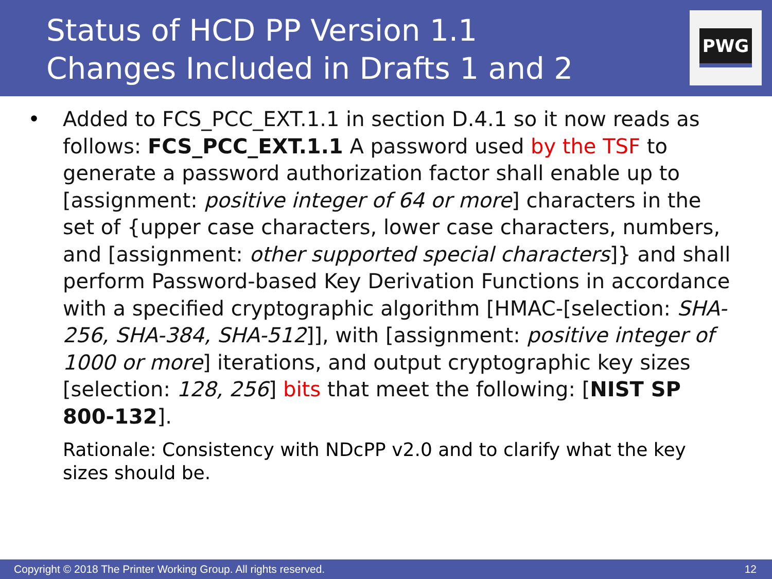Status of HCD PP Version 1.1
Changes Included in Drafts 1 and 2
PWG
• Added to FCS_PCC_EXT.1.1 in section D.4.1 so it now reads as follows: FCS_PCC_EXT.1.1 A password used by the TSF to generate a password authorization factor shall enable up to [assignment: positive integer of 64 or more] characters in the set of {upper case characters, lower case characters, numbers, and [assignment: other supported special characters]} and shall perform Password-based Key Derivation Functions in accordance with a specified cryptographic algorithm [HMAC-[selection: SHA-256, SHA-384, SHA-512]], with [assignment: positive integer of 1000 or more] iterations, and output cryptographic key sizes [selection: 128, 256] bits that meet the following: [NIST SP 800-132].
Rationale: Consistency with NDcPP v2.0 and to clarify what the key sizes should be.
Copyright © 2018 The Printer Working Group. All rights reserved. 12